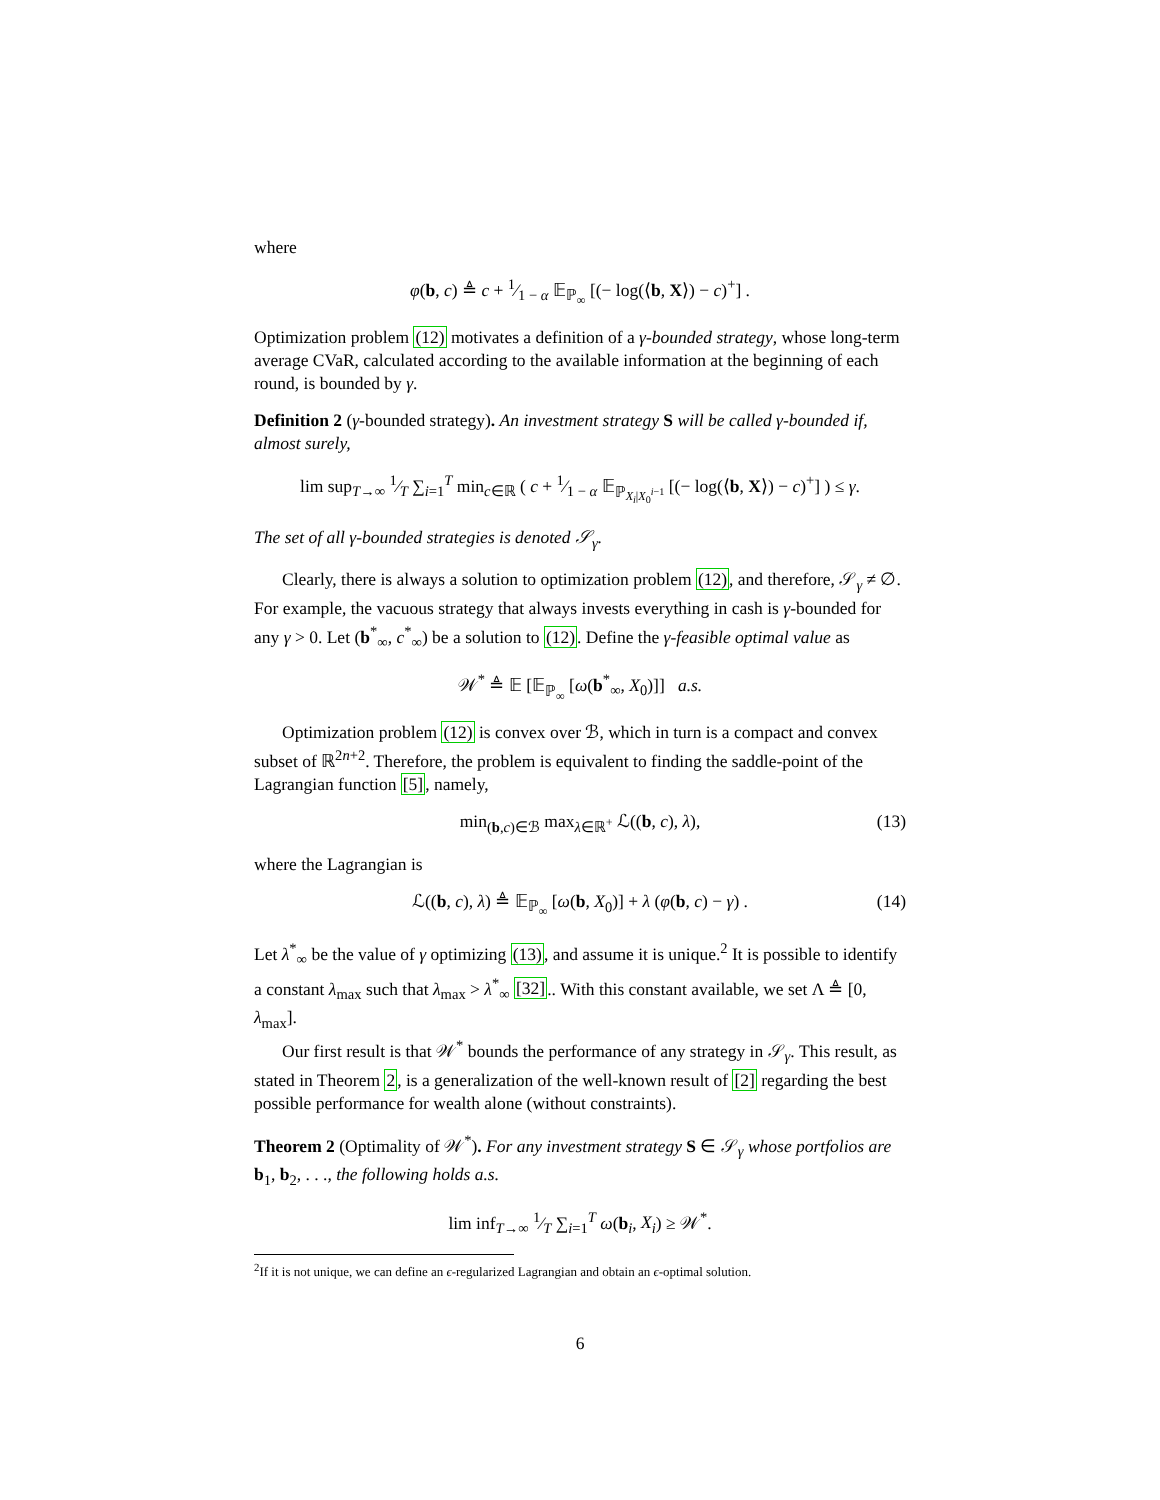where
φ(b, c) ≜ c + 1⁄1 − α 𝔼<sub>ℙ<sub>∞</sub></sub> [(− log(⟨b, X⟩) − c)<sup>+</sup>] .
Optimization problem (12) motivates a definition of a γ-bounded strategy, whose long-term average CVaR, calculated according to the available information at the beginning of each round, is bounded by γ.
Definition 2 (γ-bounded strategy). An investment strategy S will be called γ-bounded if, almost surely,
lim sup<sub>T→∞</sub> 1⁄T ∑<sub>i=1</sub><sup>T</sup> min<sub>c∈ℝ</sub> ( c + 1⁄1 − α 𝔼<sub>ℙ<sub>X<sub>i</sub>|X<sub>0</sub><sup>i−1</sup></sub></sub> [(− log(⟨b, X⟩) − c)<sup>+</sup>] ) ≤ γ.
The set of all γ-bounded strategies is denoted 𝒮<sub>γ</sub>.
Clearly, there is always a solution to optimization problem (12), and therefore, 𝒮<sub>γ</sub> ≠ ∅. For example, the vacuous strategy that always invests everything in cash is γ-bounded for any γ > 0. Let (b<sup>*</sup><sub>∞</sub>, c<sup>*</sup><sub>∞</sub>) be a solution to (12). Define the γ-feasible optimal value as
𝒲<sup>*</sup> ≜ 𝔼 [𝔼<sub>ℙ<sub>∞</sub></sub> [ω(b<sup>*</sup><sub>∞</sub>, X<sub>0</sub>)]] a.s.
Optimization problem (12) is convex over ℬ, which in turn is a compact and convex subset of ℝ<sup>2n+2</sup>. Therefore, the problem is equivalent to finding the saddle-point of the Lagrangian function [5], namely,
min<sub>(b,c)∈ℬ</sub> max<sub>λ∈ℝ<sup>+</sup></sub> ℒ((b, c), λ), (13)
where the Lagrangian is
ℒ((b, c), λ) ≜ 𝔼<sub>ℙ<sub>∞</sub></sub> [ω(b, X<sub>0</sub>)] + λ (φ(b, c) − γ) . (14)
Let λ<sup>*</sup><sub>∞</sub> be the value of γ optimizing (13), and assume it is unique.<sup>2</sup> It is possible to identify a constant λ<sub>max</sub> such that λ<sub>max</sub> > λ<sup>*</sup><sub>∞</sub> [32].. With this constant available, we set Λ ≜ [0, λ<sub>max</sub>].
Our first result is that 𝒲<sup>*</sup> bounds the performance of any strategy in 𝒮<sub>γ</sub>. This result, as stated in Theorem 2, is a generalization of the well-known result of [2] regarding the best possible performance for wealth alone (without constraints).
Theorem 2 (Optimality of 𝒲<sup>*</sup>). For any investment strategy S ∈ 𝒮<sub>γ</sub> whose portfolios are b<sub>1</sub>, b<sub>2</sub>, . . ., the following holds a.s.
lim inf<sub>T→∞</sub> 1⁄T ∑<sub>i=1</sub><sup>T</sup> ω(b<sub>i</sub>, X<sub>i</sub>) ≥ 𝒲<sup>*</sup>.
<sup>2</sup> If it is not unique, we can define an ϵ-regularized Lagrangian and obtain an ϵ-optimal solution.
6